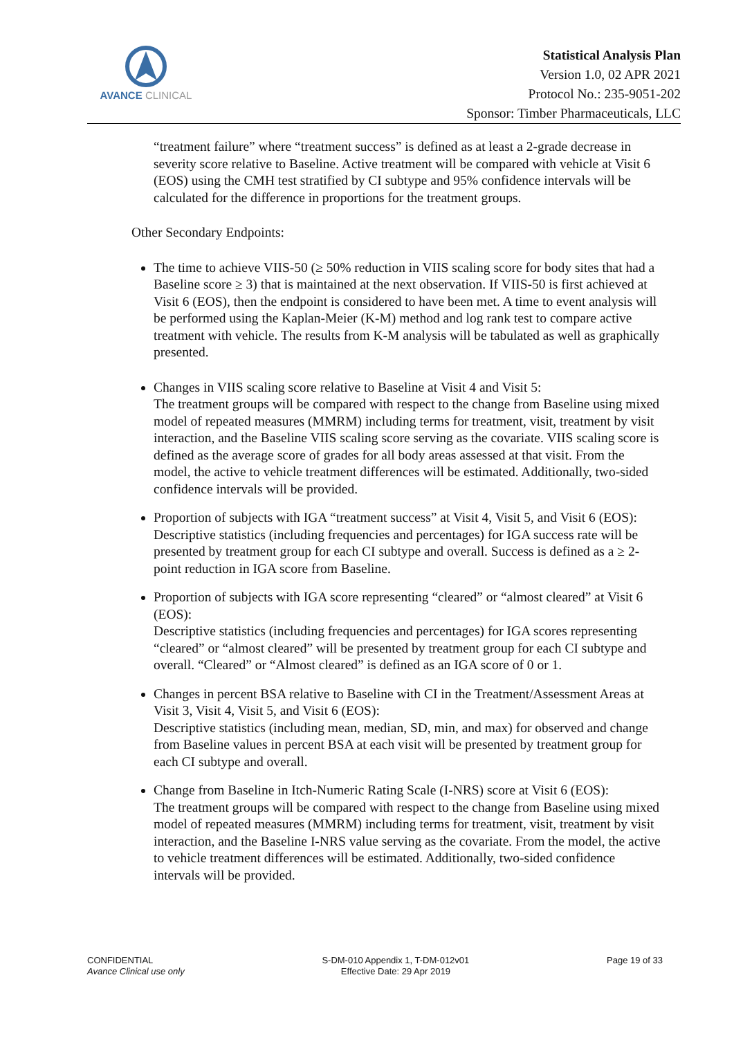AVANCE CLINICAL
Statistical Analysis Plan
Version 1.0, 02 APR 2021
Protocol No.: 235-9051-202
Sponsor: Timber Pharmaceuticals, LLC
“treatment failure” where “treatment success” is defined as at least a 2-grade decrease in severity score relative to Baseline. Active treatment will be compared with vehicle at Visit 6 (EOS) using the CMH test stratified by CI subtype and 95% confidence intervals will be calculated for the difference in proportions for the treatment groups.
Other Secondary Endpoints:
The time to achieve VIIS-50 (≥ 50% reduction in VIIS scaling score for body sites that had a Baseline score ≥ 3) that is maintained at the next observation. If VIIS-50 is first achieved at Visit 6 (EOS), then the endpoint is considered to have been met. A time to event analysis will be performed using the Kaplan-Meier (K-M) method and log rank test to compare active treatment with vehicle. The results from K-M analysis will be tabulated as well as graphically presented.
Changes in VIIS scaling score relative to Baseline at Visit 4 and Visit 5:
The treatment groups will be compared with respect to the change from Baseline using mixed model of repeated measures (MMRM) including terms for treatment, visit, treatment by visit interaction, and the Baseline VIIS scaling score serving as the covariate. VIIS scaling score is defined as the average score of grades for all body areas assessed at that visit. From the model, the active to vehicle treatment differences will be estimated. Additionally, two-sided confidence intervals will be provided.
Proportion of subjects with IGA “treatment success” at Visit 4, Visit 5, and Visit 6 (EOS):
Descriptive statistics (including frequencies and percentages) for IGA success rate will be presented by treatment group for each CI subtype and overall. Success is defined as a ≥ 2-point reduction in IGA score from Baseline.
Proportion of subjects with IGA score representing “cleared” or “almost cleared” at Visit 6 (EOS):
Descriptive statistics (including frequencies and percentages) for IGA scores representing “cleared” or “almost cleared” will be presented by treatment group for each CI subtype and overall. “Cleared” or “Almost cleared” is defined as an IGA score of 0 or 1.
Changes in percent BSA relative to Baseline with CI in the Treatment/Assessment Areas at Visit 3, Visit 4, Visit 5, and Visit 6 (EOS):
Descriptive statistics (including mean, median, SD, min, and max) for observed and change from Baseline values in percent BSA at each visit will be presented by treatment group for each CI subtype and overall.
Change from Baseline in Itch-Numeric Rating Scale (I-NRS) score at Visit 6 (EOS):
The treatment groups will be compared with respect to the change from Baseline using mixed model of repeated measures (MMRM) including terms for treatment, visit, treatment by visit interaction, and the Baseline I-NRS value serving as the covariate. From the model, the active to vehicle treatment differences will be estimated. Additionally, two-sided confidence intervals will be provided.
CONFIDENTIAL
Avance Clinical use only
S-DM-010 Appendix 1, T-DM-012v01
Effective Date: 29 Apr 2019
Page 19 of 33